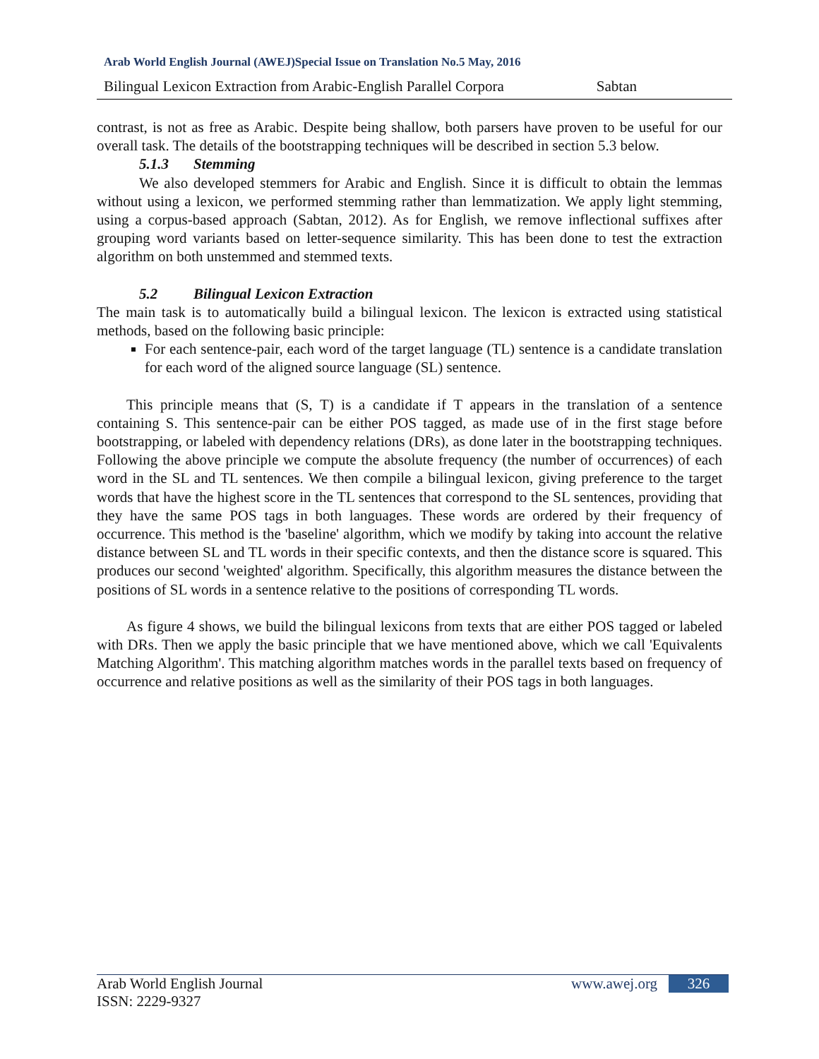Arab World English Journal (AWEJ)Special Issue on Translation No.5 May, 2016
Bilingual Lexicon Extraction from Arabic-English Parallel Corpora Sabtan
contrast, is not as free as Arabic. Despite being shallow, both parsers have proven to be useful for our overall task. The details of the bootstrapping techniques will be described in section 5.3 below.
5.1.3 Stemming
We also developed stemmers for Arabic and English. Since it is difficult to obtain the lemmas without using a lexicon, we performed stemming rather than lemmatization. We apply light stemming, using a corpus-based approach (Sabtan, 2012). As for English, we remove inflectional suffixes after grouping word variants based on letter-sequence similarity. This has been done to test the extraction algorithm on both unstemmed and stemmed texts.
5.2 Bilingual Lexicon Extraction
The main task is to automatically build a bilingual lexicon. The lexicon is extracted using statistical methods, based on the following basic principle:
For each sentence-pair, each word of the target language (TL) sentence is a candidate translation for each word of the aligned source language (SL) sentence.
This principle means that (S, T) is a candidate if T appears in the translation of a sentence containing S. This sentence-pair can be either POS tagged, as made use of in the first stage before bootstrapping, or labeled with dependency relations (DRs), as done later in the bootstrapping techniques. Following the above principle we compute the absolute frequency (the number of occurrences) of each word in the SL and TL sentences. We then compile a bilingual lexicon, giving preference to the target words that have the highest score in the TL sentences that correspond to the SL sentences, providing that they have the same POS tags in both languages. These words are ordered by their frequency of occurrence. This method is the 'baseline' algorithm, which we modify by taking into account the relative distance between SL and TL words in their specific contexts, and then the distance score is squared. This produces our second 'weighted' algorithm. Specifically, this algorithm measures the distance between the positions of SL words in a sentence relative to the positions of corresponding TL words.
As figure 4 shows, we build the bilingual lexicons from texts that are either POS tagged or labeled with DRs. Then we apply the basic principle that we have mentioned above, which we call 'Equivalents Matching Algorithm'. This matching algorithm matches words in the parallel texts based on frequency of occurrence and relative positions as well as the similarity of their POS tags in both languages.
Arab World English Journal
ISSN: 2229-9327
www.awej.org 326